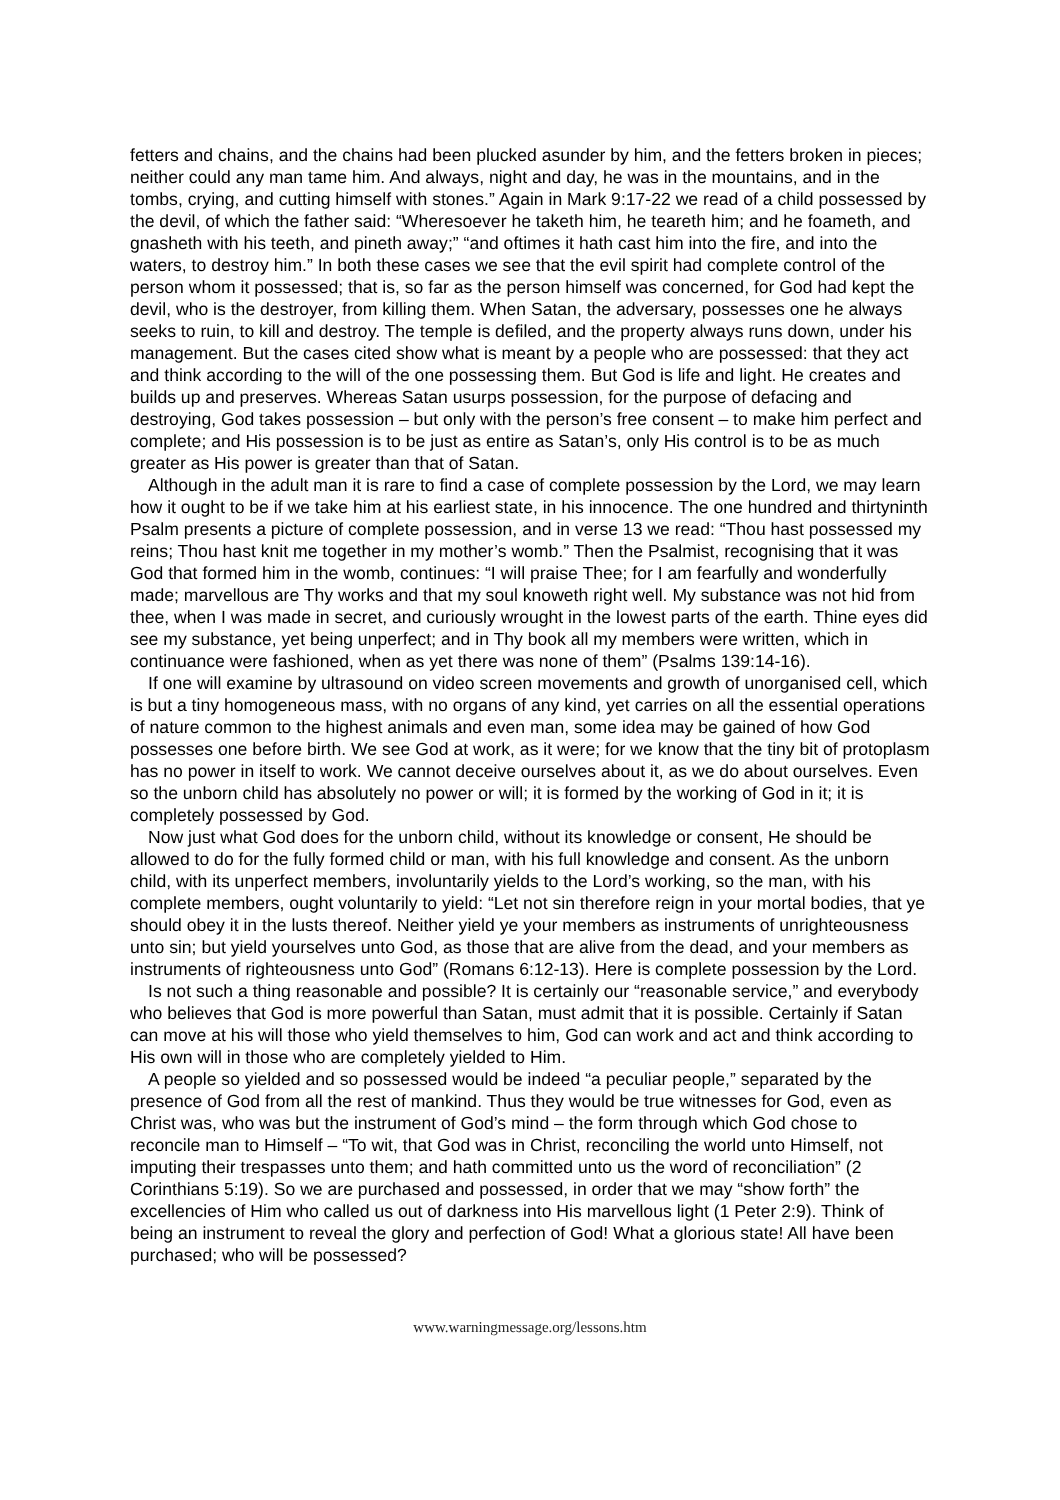fetters and chains, and the chains had been plucked asunder by him, and the fetters broken in pieces; neither could any man tame him. And always, night and day, he was in the mountains, and in the tombs, crying, and cutting himself with stones.” Again in Mark 9:17-22 we read of a child possessed by the devil, of which the father said: “Wheresoever he taketh him, he teareth him; and he foameth, and gnasheth with his teeth, and pineth away;” “and oftimes it hath cast him into the fire, and into the waters, to destroy him.” In both these cases we see that the evil spirit had complete control of the person whom it possessed; that is, so far as the person himself was concerned, for God had kept the devil, who is the destroyer, from killing them. When Satan, the adversary, possesses one he always seeks to ruin, to kill and destroy. The temple is defiled, and the property always runs down, under his management. But the cases cited show what is meant by a people who are possessed: that they act and think according to the will of the one possessing them. But God is life and light. He creates and builds up and preserves. Whereas Satan usurps possession, for the purpose of defacing and destroying, God takes possession – but only with the person’s free consent – to make him perfect and complete; and His possession is to be just as entire as Satan’s, only His control is to be as much greater as His power is greater than that of Satan.
Although in the adult man it is rare to find a case of complete possession by the Lord, we may learn how it ought to be if we take him at his earliest state, in his innocence. The one hundred and thirtyninth Psalm presents a picture of complete possession, and in verse 13 we read: “Thou hast possessed my reins; Thou hast knit me together in my mother’s womb.” Then the Psalmist, recognising that it was God that formed him in the womb, continues: “I will praise Thee; for I am fearfully and wonderfully made; marvellous are Thy works and that my soul knoweth right well. My substance was not hid from thee, when I was made in secret, and curiously wrought in the lowest parts of the earth. Thine eyes did see my substance, yet being unperfect; and in Thy book all my members were written, which in continuance were fashioned, when as yet there was none of them” (Psalms 139:14-16).
If one will examine by ultrasound on video screen movements and growth of unorganised cell, which is but a tiny homogeneous mass, with no organs of any kind, yet carries on all the essential operations of nature common to the highest animals and even man, some idea may be gained of how God possesses one before birth. We see God at work, as it were; for we know that the tiny bit of protoplasm has no power in itself to work. We cannot deceive ourselves about it, as we do about ourselves. Even so the unborn child has absolutely no power or will; it is formed by the working of God in it; it is completely possessed by God.
Now just what God does for the unborn child, without its knowledge or consent, He should be allowed to do for the fully formed child or man, with his full knowledge and consent. As the unborn child, with its unperfect members, involuntarily yields to the Lord’s working, so the man, with his complete members, ought voluntarily to yield: “Let not sin therefore reign in your mortal bodies, that ye should obey it in the lusts thereof. Neither yield ye your members as instruments of unrighteousness unto sin; but yield yourselves unto God, as those that are alive from the dead, and your members as instruments of righteousness unto God” (Romans 6:12-13). Here is complete possession by the Lord.
Is not such a thing reasonable and possible? It is certainly our “reasonable service,” and everybody who believes that God is more powerful than Satan, must admit that it is possible. Certainly if Satan can move at his will those who yield themselves to him, God can work and act and think according to His own will in those who are completely yielded to Him.
A people so yielded and so possessed would be indeed “a peculiar people,” separated by the presence of God from all the rest of mankind. Thus they would be true witnesses for God, even as Christ was, who was but the instrument of God’s mind – the form through which God chose to reconcile man to Himself – “To wit, that God was in Christ, reconciling the world unto Himself, not imputing their trespasses unto them; and hath committed unto us the word of reconciliation” (2 Corinthians 5:19). So we are purchased and possessed, in order that we may “show forth” the excellencies of Him who called us out of darkness into His marvellous light (1 Peter 2:9). Think of being an instrument to reveal the glory and perfection of God! What a glorious state! All have been purchased; who will be possessed?
www.warningmessage.org/lessons.htm